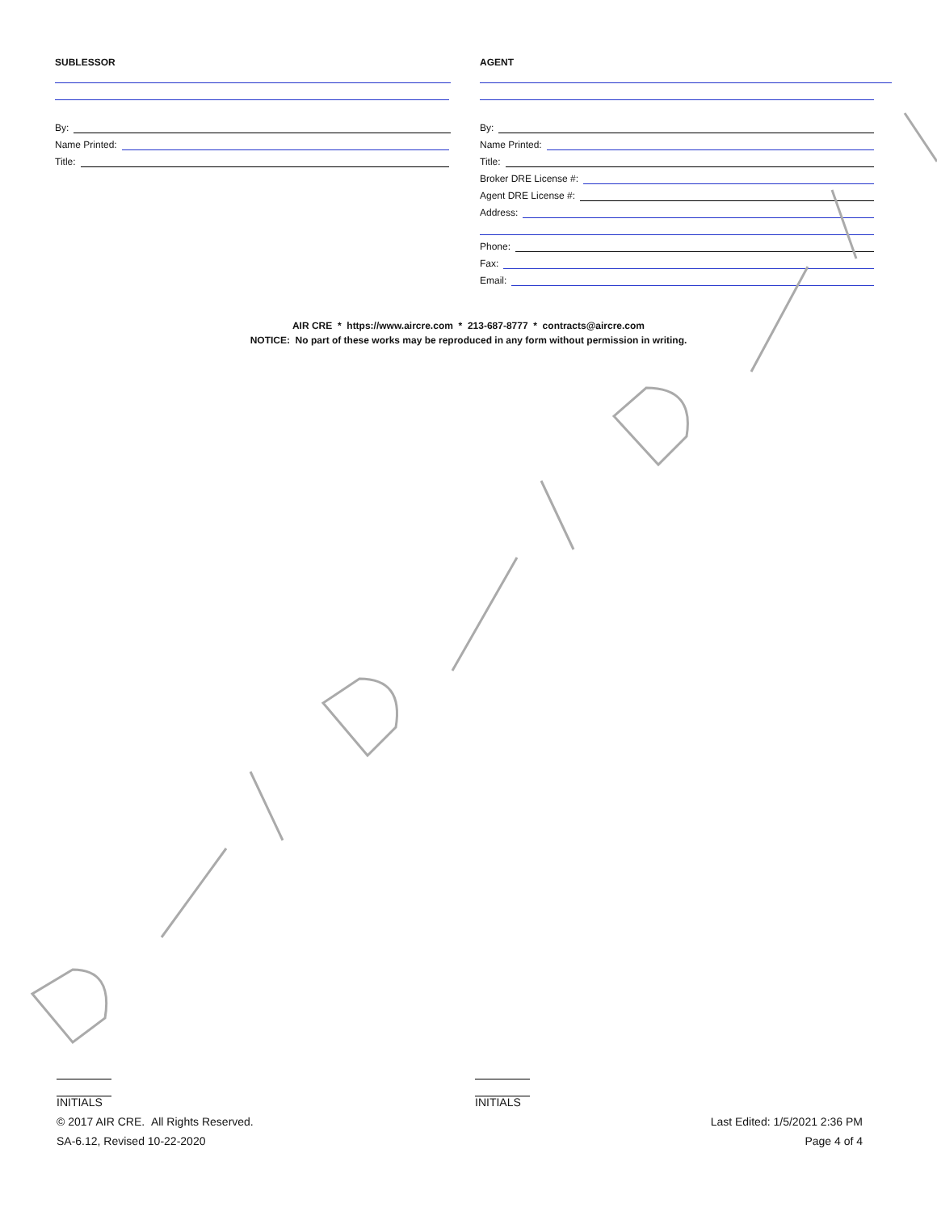SUBLESSOR
By:
Name Printed:
Title:
AGENT
By:
Name Printed:
Title:
Broker DRE License #:
Agent DRE License #:
Address:
Phone:
Fax:
Email:
AIR CRE * https://www.aircre.com * 213-687-8777 * contracts@aircre.com
NOTICE: No part of these works may be reproduced in any form without permission in writing.
INITIALS INITIALS
© 2017 AIR CRE. All Rights Reserved.
SA-6.12, Revised 10-22-2020 Last Edited: 1/5/2021 2:36 PM
Page 4 of 4